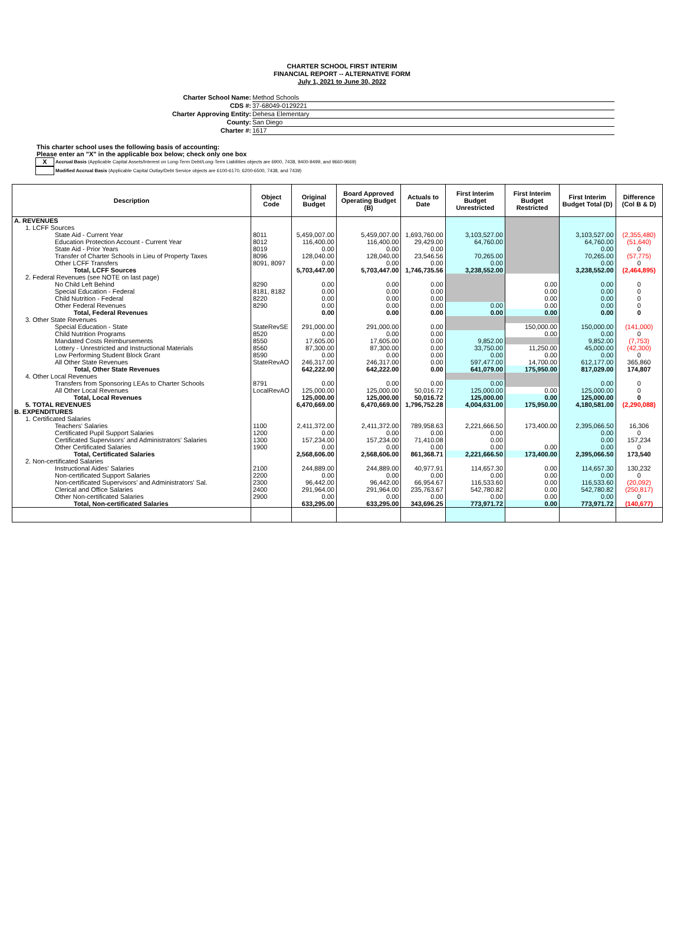CHARTER SCHOOL FIRST INTERIM
FINANCIAL REPORT -- ALTERNATIVE FORM
July 1, 2021 to June 30, 2022
Charter School Name: Method Schools
CDS #: 37-68049-0129221
Charter Approving Entity: Dehesa Elementary
County: San Diego
Charter #: 1617
This charter school uses the following basis of accounting:
Please enter an "X" in the applicable box below; check only one box
X Accrual Basis (Applicable Capital Assets/Interest on Long-Term Debt/Long-Term Liabilities objects are 6900, 7438, 9400-9499, and 9660-9669)
Modified Accrual Basis (Applicable Capital Outlay/Debt Service objects are 6100-6170, 6200-6500, 7438, and 7439)
| Description | Object Code | Original Budget | Board Approved Operating Budget (B) | Actuals to Date | First Interim Budget Unrestricted | First Interim Budget Restricted | First Interim Budget Total (D) | Difference (Col B & D) |
| --- | --- | --- | --- | --- | --- | --- | --- | --- |
| A. REVENUES | | | | | | | | |
| 1. LCFF Sources | | | | | | | | |
| State Aid - Current Year | 8011 | 5,459,007.00 | 5,459,007.00 | 1,693,760.00 | 3,103,527.00 | | 3,103,527.00 | (2,355,480) |
| Education Protection Account - Current Year | 8012 | 116,400.00 | 116,400.00 | 29,429.00 | 64,760.00 | | 64,760.00 | (51,640) |
| State Aid - Prior Years | 8019 | 0.00 | 0.00 | 0.00 | | | 0.00 | 0 |
| Transfer of Charter Schools in Lieu of Property Taxes | 8096 | 128,040.00 | 128,040.00 | 23,546.56 | 70,265.00 | | 70,265.00 | (57,775) |
| Other LCFF Transfers | 8091, 8097 | 0.00 | 0.00 | 0.00 | 0.00 | | 0.00 | 0 |
| Total, LCFF Sources | | 5,703,447.00 | 5,703,447.00 | 1,746,735.56 | 3,238,552.00 | | 3,238,552.00 | (2,464,895) |
| 2. Federal Revenues (see NOTE on last page) | | | | | | | | |
| No Child Left Behind | 8290 | 0.00 | 0.00 | 0.00 | | 0.00 | 0.00 | 0 |
| Special Education - Federal | 8181, 8182 | 0.00 | 0.00 | 0.00 | | 0.00 | 0.00 | 0 |
| Child Nutrition - Federal | 8220 | 0.00 | 0.00 | 0.00 | | 0.00 | 0.00 | 0 |
| Other Federal Revenues | 8290 | 0.00 | 0.00 | 0.00 | 0.00 | 0.00 | 0.00 | 0 |
| Total, Federal Revenues | | 0.00 | 0.00 | 0.00 | 0.00 | 0.00 | 0.00 | 0 |
| 3. Other State Revenues | | | | | | | | |
| Special Education - State | StateRevSE | 291,000.00 | 291,000.00 | 0.00 | | 150,000.00 | 150,000.00 | (141,000) |
| Child Nutrition Programs | 8520 | 0.00 | 0.00 | 0.00 | | 0.00 | 0.00 | 0 |
| Mandated Costs Reimbursements | 8550 | 17,605.00 | 17,605.00 | 0.00 | 9,852.00 | | 9,852.00 | (7,753) |
| Lottery - Unrestricted and Instructional Materials | 8560 | 87,300.00 | 87,300.00 | 0.00 | 33,750.00 | 11,250.00 | 45,000.00 | (42,300) |
| Low Performing Student Block Grant | 8590 | 0.00 | 0.00 | 0.00 | 0.00 | 0.00 | 0.00 | 0 |
| All Other State Revenues | StateRevAO | 246,317.00 | 246,317.00 | 0.00 | 597,477.00 | 14,700.00 | 612,177.00 | 365,860 |
| Total, Other State Revenues | | 642,222.00 | 642,222.00 | 0.00 | 641,079.00 | 175,950.00 | 817,029.00 | 174,807 |
| 4. Other Local Revenues | | | | | | | | |
| Transfers from Sponsoring LEAs to Charter Schools | 8791 | 0.00 | 0.00 | 0.00 | 0.00 | | 0.00 | 0 |
| All Other Local Revenues | LocalRevAO | 125,000.00 | 125,000.00 | 50,016.72 | 125,000.00 | 0.00 | 125,000.00 | 0 |
| Total, Local Revenues | | 125,000.00 | 125,000.00 | 50,016.72 | 125,000.00 | 0.00 | 125,000.00 | 0 |
| 5. TOTAL REVENUES | | 6,470,669.00 | 6,470,669.00 | 1,796,752.28 | 4,004,631.00 | 175,950.00 | 4,180,581.00 | (2,290,088) |
| B. EXPENDITURES | | | | | | | | |
| 1. Certificated Salaries | | | | | | | | |
| Teachers' Salaries | 1100 | 2,411,372.00 | 2,411,372.00 | 789,958.63 | 2,221,666.50 | 173,400.00 | 2,395,066.50 | 16,306 |
| Certificated Pupil Support Salaries | 1200 | 0.00 | 0.00 | 0.00 | 0.00 | | 0.00 | 0 |
| Certificated Supervisors' and Administrators' Salaries | 1300 | 157,234.00 | 157,234.00 | 71,410.08 | 0.00 | | 0.00 | 157,234 |
| Other Certificated Salaries | 1900 | 0.00 | 0.00 | 0.00 | 0.00 | 0.00 | 0.00 | 0 |
| Total, Certificated Salaries | | 2,568,606.00 | 2,568,606.00 | 861,368.71 | 2,221,666.50 | 173,400.00 | 2,395,066.50 | 173,540 |
| 2. Non-certificated Salaries | | | | | | | | |
| Instructional Aides' Salaries | 2100 | 244,889.00 | 244,889.00 | 40,977.91 | 114,657.30 | 0.00 | 114,657.30 | 130,232 |
| Non-certificated Support Salaries | 2200 | 0.00 | 0.00 | 0.00 | 0.00 | 0.00 | 0.00 | 0 |
| Non-certificated Supervisors' and Administrators' Sal. | 2300 | 96,442.00 | 96,442.00 | 66,954.67 | 116,533.60 | 0.00 | 116,533.60 | (20,092) |
| Clerical and Office Salaries | 2400 | 291,964.00 | 291,964.00 | 235,763.67 | 542,780.82 | 0.00 | 542,780.82 | (250,817) |
| Other Non-certificated Salaries | 2900 | 0.00 | 0.00 | 0.00 | 0.00 | 0.00 | 0.00 | 0 |
| Total, Non-certificated Salaries | | 633,295.00 | 633,295.00 | 343,696.25 | 773,971.72 | 0.00 | 773,971.72 | (140,677) |